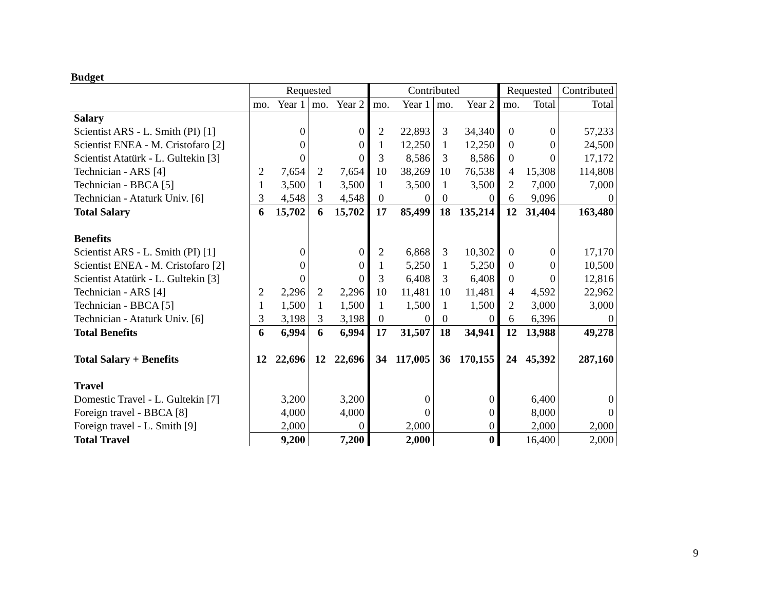Budget
| | Requested | | | | Contributed | | | | Requested | | Contributed |
| | mo. | Year 1 | mo. | Year 2 | mo. | Year 1 | mo. | Year 2 | mo. | Total | Total |
| Salary | | | | | | | | | | | |
| Scientist ARS - L. Smith (PI) [1] | | 0 | | 0 | 2 | 22,893 | 3 | 34,340 | 0 | 0 | 57,233 |
| Scientist ENEA - M. Cristofaro [2] | | 0 | | 0 | 1 | 12,250 | 1 | 12,250 | 0 | 0 | 24,500 |
| Scientist Atatürk - L. Gultekin [3] | | 0 | | 0 | 3 | 8,586 | 3 | 8,586 | 0 | 0 | 17,172 |
| Technician - ARS [4] | 2 | 7,654 | 2 | 7,654 | 10 | 38,269 | 10 | 76,538 | 4 | 15,308 | 114,808 |
| Technician - BBCA [5] | 1 | 3,500 | 1 | 3,500 | 1 | 3,500 | 1 | 3,500 | 2 | 7,000 | 7,000 |
| Technician - Ataturk Univ. [6] | 3 | 4,548 | 3 | 4,548 | 0 | 0 | 0 | 0 | 6 | 9,096 | 0 |
| Total Salary | 6 | 15,702 | 6 | 15,702 | 17 | 85,499 | 18 | 135,214 | 12 | 31,404 | 163,480 |
| Benefits | | | | | | | | | | | |
| Scientist ARS - L. Smith (PI) [1] | | 0 | | 0 | 2 | 6,868 | 3 | 10,302 | 0 | 0 | 17,170 |
| Scientist ENEA - M. Cristofaro [2] | | 0 | | 0 | 1 | 5,250 | 1 | 5,250 | 0 | 0 | 10,500 |
| Scientist Atatürk - L. Gultekin [3] | | 0 | | 0 | 3 | 6,408 | 3 | 6,408 | 0 | 0 | 12,816 |
| Technician - ARS [4] | 2 | 2,296 | 2 | 2,296 | 10 | 11,481 | 10 | 11,481 | 4 | 4,592 | 22,962 |
| Technician - BBCA [5] | 1 | 1,500 | 1 | 1,500 | 1 | 1,500 | 1 | 1,500 | 2 | 3,000 | 3,000 |
| Technician - Ataturk Univ. [6] | 3 | 3,198 | 3 | 3,198 | 0 | 0 | 0 | 0 | 6 | 6,396 | 0 |
| Total Benefits | 6 | 6,994 | 6 | 6,994 | 17 | 31,507 | 18 | 34,941 | 12 | 13,988 | 49,278 |
| Total Salary + Benefits | 12 | 22,696 | 12 | 22,696 | 34 | 117,005 | 36 | 170,155 | 24 | 45,392 | 287,160 |
| Travel | | | | | | | | | | | |
| Domestic Travel - L. Gultekin [7] | | 3,200 | | 3,200 | | 0 | | 0 | | 6,400 | 0 |
| Foreign travel - BBCA [8] | | 4,000 | | 4,000 | | 0 | | 0 | | 8,000 | 0 |
| Foreign travel - L. Smith [9] | | 2,000 | | 0 | | 2,000 | | 0 | | 2,000 | 2,000 |
| Total Travel | | 9,200 | | 7,200 | | 2,000 | | 0 | | 16,400 | 2,000 |
9